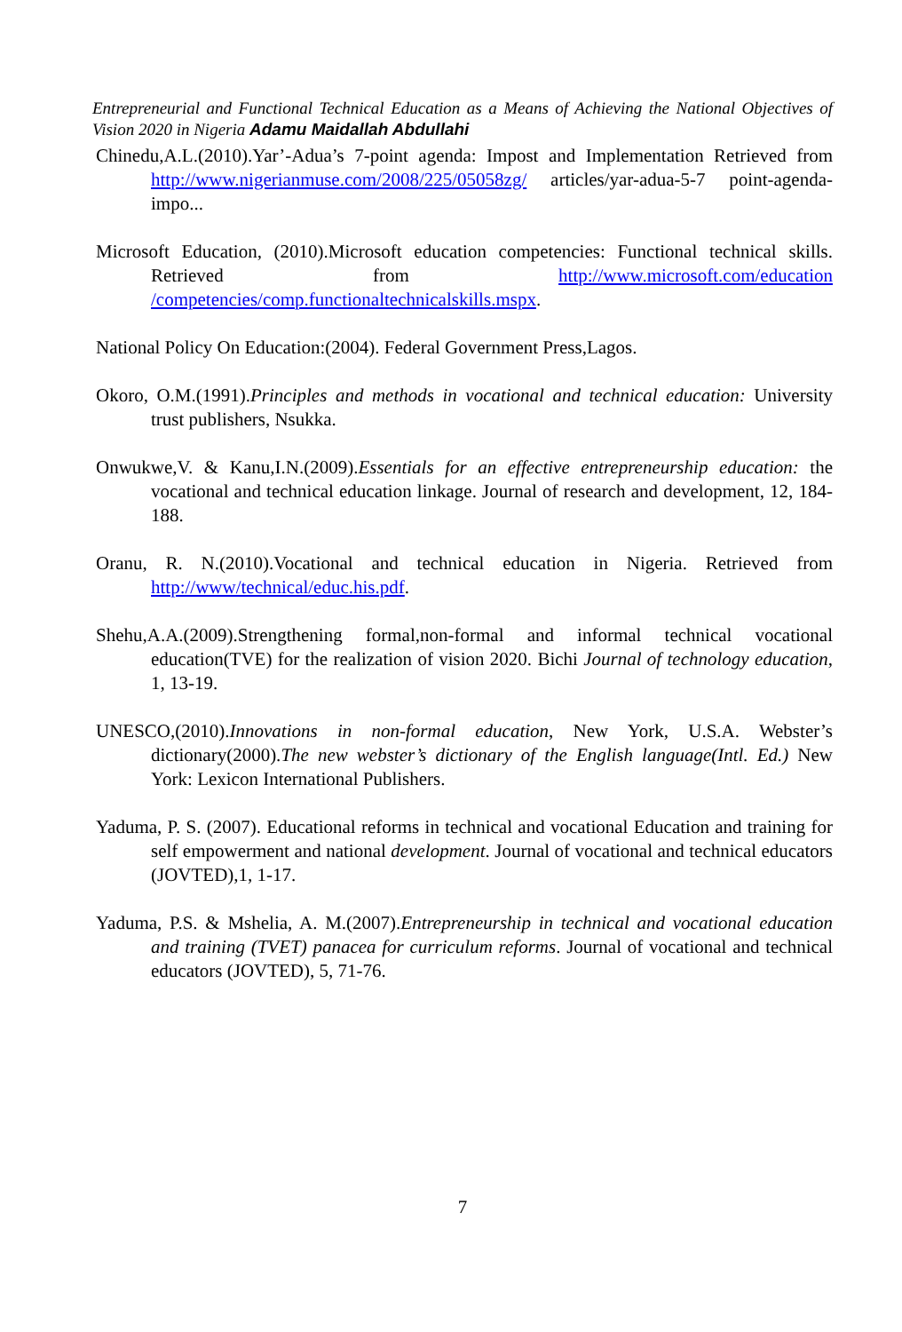Entrepreneurial and Functional Technical Education as a Means of Achieving the National Objectives of Vision 2020 in Nigeria Adamu Maidallah Abdullahi
Chinedu,A.L.(2010).Yar’-Adua’s 7-point agenda: Impost and Implementation Retrieved from http://www.nigerianmuse.com/2008/225/05058zg/ articles/yar-adua-5-7 point-agenda-impo...
Microsoft Education, (2010).Microsoft education competencies: Functional technical skills. Retrieved from http://www.microsoft.com/education /competencies/comp.functionaltechnicalskills.mspx.
National Policy On Education:(2004). Federal Government Press,Lagos.
Okoro, O.M.(1991).Principles and methods in vocational and technical education: University trust publishers, Nsukka.
Onwukwe,V. & Kanu,I.N.(2009).Essentials for an effective entrepreneurship education: the vocational and technical education linkage. Journal of research and development, 12, 184-188.
Oranu, R. N.(2010).Vocational and technical education in Nigeria. Retrieved from http://www/technical/educ.his.pdf.
Shehu,A.A.(2009).Strengthening formal,non-formal and informal technical vocational education(TVE) for the realization of vision 2020. Bichi Journal of technology education, 1, 13-19.
UNESCO,(2010).Innovations in non-formal education, New York, U.S.A. Webster’s dictionary(2000).The new webster’s dictionary of the English language(Intl. Ed.) New York: Lexicon International Publishers.
Yaduma, P. S. (2007). Educational reforms in technical and vocational Education and training for self empowerment and national development. Journal of vocational and technical educators (JOVTED),1, 1-17.
Yaduma, P.S. & Mshelia, A. M.(2007).Entrepreneurship in technical and vocational education and training (TVET) panacea for curriculum reforms. Journal of vocational and technical educators (JOVTED), 5, 71-76.
7